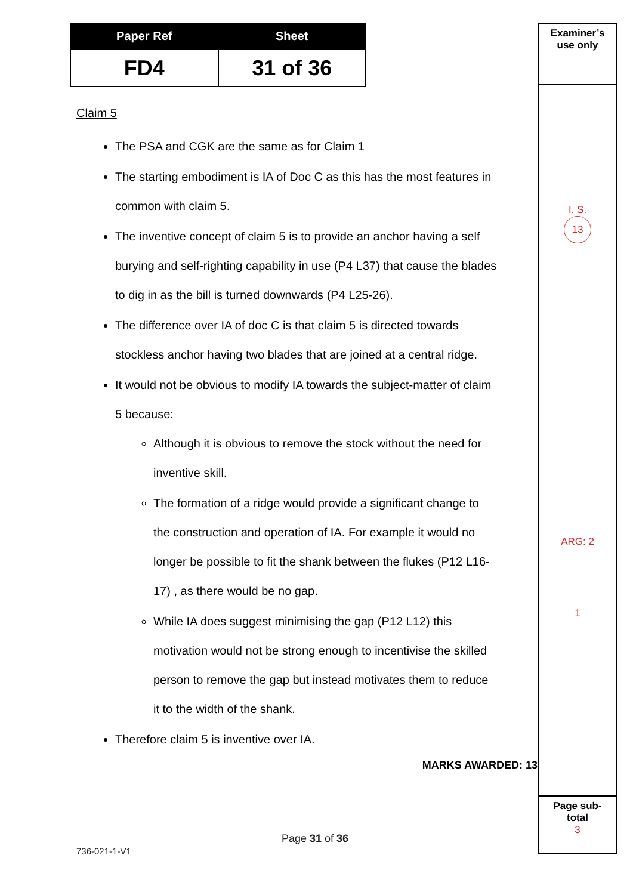| Paper Ref | Sheet |
| --- | --- |
| FD4 | 31 of 36 |
Claim 5
The PSA and CGK are the same as for Claim 1
The starting embodiment is IA of Doc C as this has the most features in common with claim 5.
The inventive concept of claim 5 is to provide an anchor having a self burying and self-righting capability in use (P4 L37) that cause the blades to dig in as the bill is turned downwards (P4 L25-26).
The difference over IA of doc C is that claim 5 is directed towards stockless anchor having two blades that are joined at a central ridge.
It would not be obvious to modify IA towards the subject-matter of claim 5 because:
Although it is obvious to remove the stock without the need for inventive skill.
The formation of a ridge would provide a significant change to the construction and operation of IA. For example it would no longer be possible to fit the shank between the flukes (P12 L16-17) , as there would be no gap.
While IA does suggest minimising the gap (P12 L12) this motivation would not be strong enough to incentivise the skilled person to remove the gap but instead motivates them to reduce it to the width of the shank.
Therefore claim 5 is inventive over IA.
MARKS AWARDED: 13
Examiner’s
use only
I. S.
13
ARG: 2
1
Page sub-
total
3
Page 31 of 36
736-021-1-V1